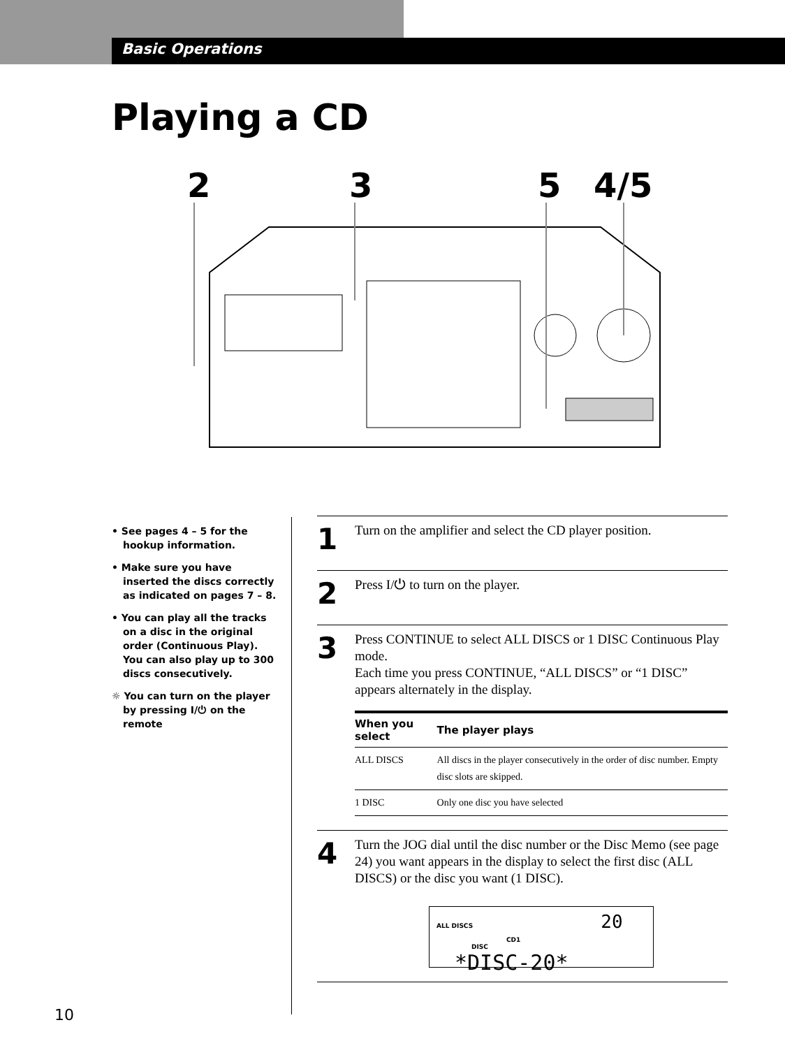Basic Operations
Playing a CD
2
3
5
4/5
• See pages 4 – 5 for the hookup information.
• Make sure you have inserted the discs correctly as indicated on pages 7 – 8.
• You can play all the tracks on a disc in the original order (Continuous Play). You can also play up to 300 discs consecutively.
☼ You can turn on the player by pressing I/⏻ on the remote
1
Turn on the amplifier and select the CD player position.
2
Press I/⏻ to turn on the player.
3
Press CONTINUE to select ALL DISCS or 1 DISC Continuous Play mode.
Each time you press CONTINUE, “ALL DISCS” or “1 DISC” appears alternately in the display.
| When you select | The player plays |
| --- | --- |
| ALL DISCS | All discs in the player consecutively in the order of disc number. Empty disc slots are skipped. |
| 1 DISC | Only one disc you have selected |
4
Turn the JOG dial until the disc number or the Disc Memo (see page 24) you want appears in the display to select the first disc (ALL DISCS) or the disc you want (1 DISC).
ALL DISCS 20
CD1
DISC
*DISC-20*
10